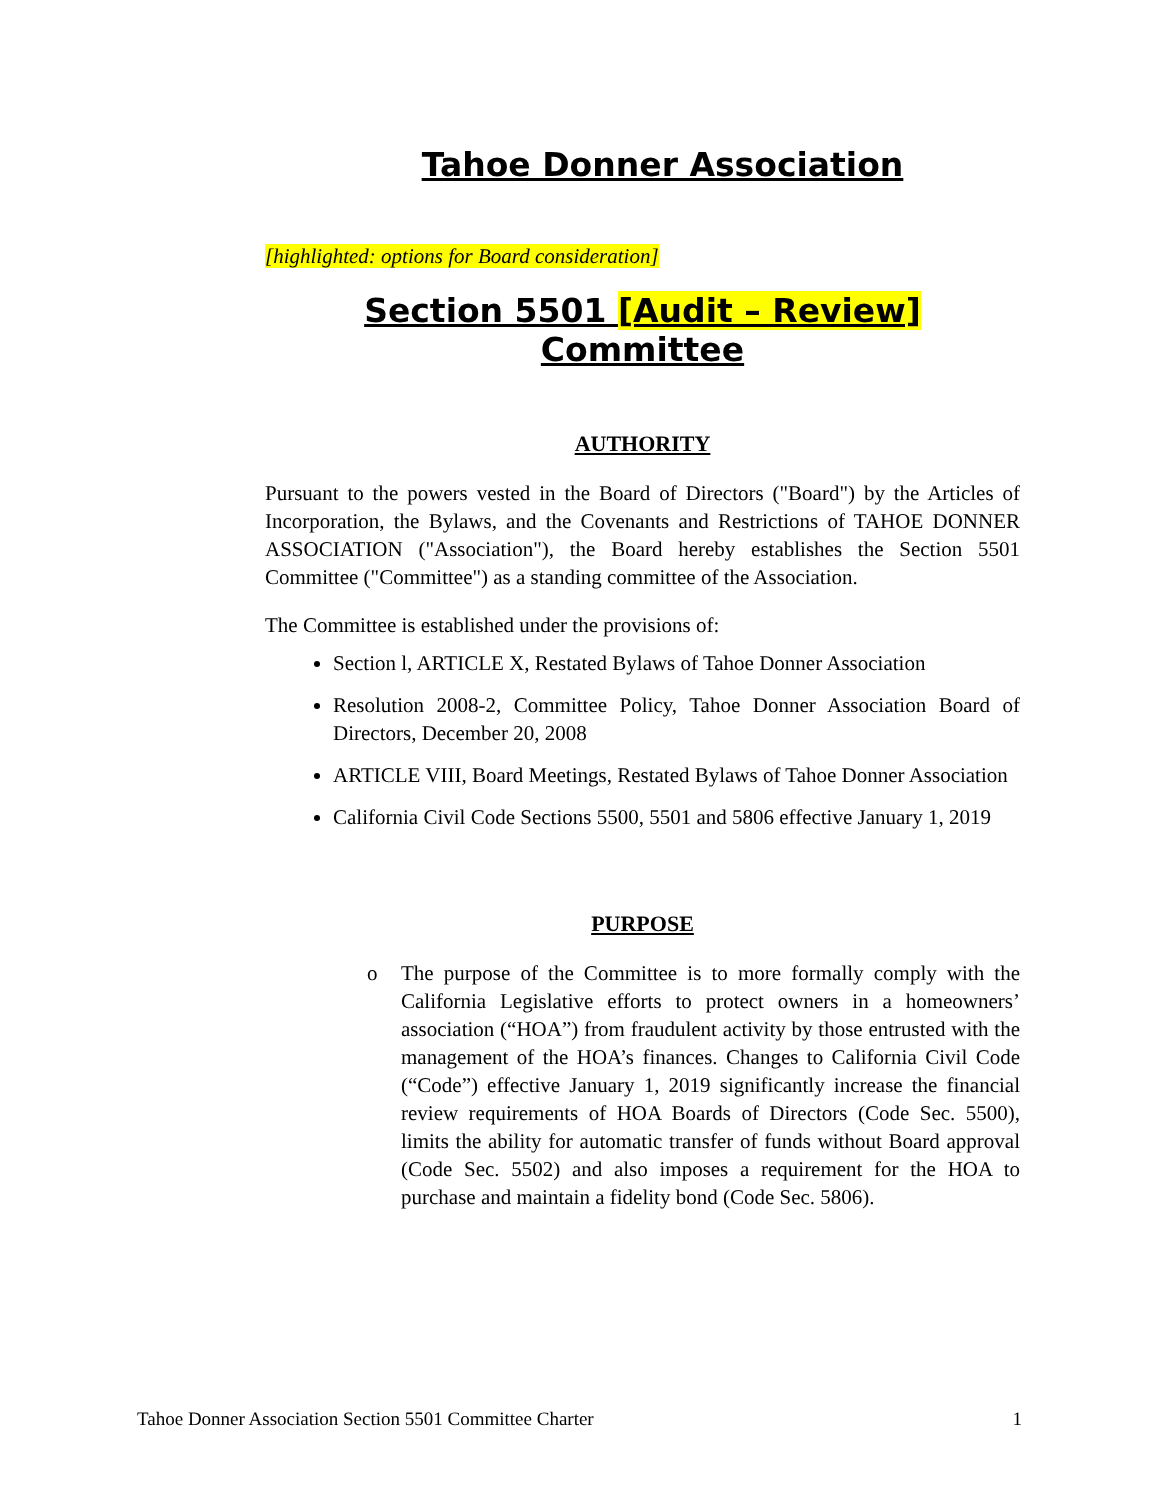Tahoe Donner Association
[highlighted: options for Board consideration]
Section 5501 [Audit – Review] Committee
AUTHORITY
Pursuant to the powers vested in the Board of Directors ("Board") by the Articles of Incorporation, the Bylaws, and the Covenants and Restrictions of TAHOE DONNER ASSOCIATION ("Association"), the Board hereby establishes the Section 5501 Committee ("Committee") as a standing committee of the Association.
The Committee is established under the provisions of:
Section l, ARTICLE X, Restated Bylaws of Tahoe Donner Association
Resolution 2008-2, Committee Policy, Tahoe Donner Association Board of Directors, December 20, 2008
ARTICLE VIII, Board Meetings, Restated Bylaws of Tahoe Donner Association
California Civil Code Sections 5500, 5501 and 5806 effective January 1, 2019
PURPOSE
o The purpose of the Committee is to more formally comply with the California Legislative efforts to protect owners in a homeowners’ association (“HOA”) from fraudulent activity by those entrusted with the management of the HOA’s finances. Changes to California Civil Code (“Code”) effective January 1, 2019 significantly increase the financial review requirements of HOA Boards of Directors (Code Sec. 5500), limits the ability for automatic transfer of funds without Board approval (Code Sec. 5502) and also imposes a requirement for the HOA to purchase and maintain a fidelity bond (Code Sec. 5806).
Tahoe Donner Association Section 5501 Committee Charter 1